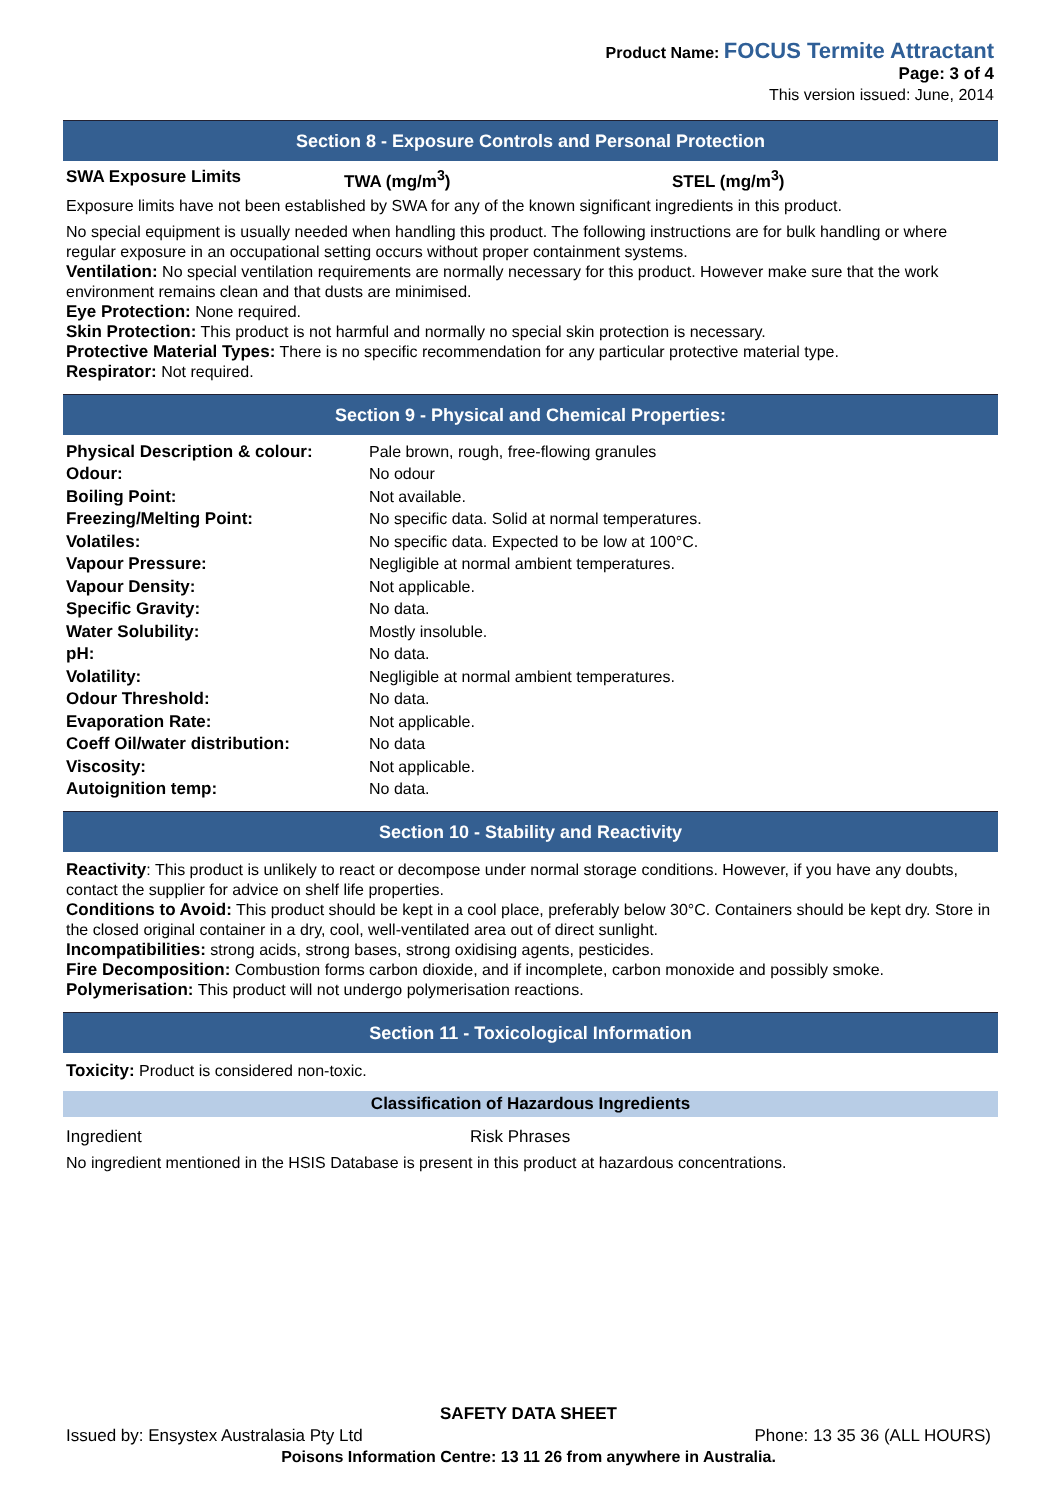Product Name: FOCUS Termite Attractant
Page: 3 of 4
This version issued: June, 2014
Section 8 - Exposure Controls and Personal Protection
SWA Exposure Limits TWA (mg/m<sup>3</sup>) STEL (mg/m<sup>3</sup>)
Exposure limits have not been established by SWA for any of the known significant ingredients in this product.
No special equipment is usually needed when handling this product. The following instructions are for bulk handling or where regular exposure in an occupational setting occurs without proper containment systems.
Ventilation: No special ventilation requirements are normally necessary for this product. However make sure that the work environment remains clean and that dusts are minimised.
Eye Protection: None required.
Skin Protection: This product is not harmful and normally no special skin protection is necessary.
Protective Material Types: There is no specific recommendation for any particular protective material type.
Respirator: Not required.
Section 9 - Physical and Chemical Properties:
| Physical Description & colour: | Pale brown, rough, free-flowing granules |
| Odour: | No odour |
| Boiling Point: | Not available. |
| Freezing/Melting Point: | No specific data. Solid at normal temperatures. |
| Volatiles: | No specific data. Expected to be low at 100°C. |
| Vapour Pressure: | Negligible at normal ambient temperatures. |
| Vapour Density: | Not applicable. |
| Specific Gravity: | No data. |
| Water Solubility: | Mostly insoluble. |
| pH: | No data. |
| Volatility: | Negligible at normal ambient temperatures. |
| Odour Threshold: | No data. |
| Evaporation Rate: | Not applicable. |
| Coeff Oil/water distribution: | No data |
| Viscosity: | Not applicable. |
| Autoignition temp: | No data. |
Section 10 - Stability and Reactivity
Reactivity: This product is unlikely to react or decompose under normal storage conditions. However, if you have any doubts, contact the supplier for advice on shelf life properties.
Conditions to Avoid: This product should be kept in a cool place, preferably below 30°C. Containers should be kept dry. Store in the closed original container in a dry, cool, well-ventilated area out of direct sunlight.
Incompatibilities: strong acids, strong bases, strong oxidising agents, pesticides.
Fire Decomposition: Combustion forms carbon dioxide, and if incomplete, carbon monoxide and possibly smoke.
Polymerisation: This product will not undergo polymerisation reactions.
Section 11 - Toxicological Information
Toxicity: Product is considered non-toxic.
Classification of Hazardous Ingredients
Ingredient Risk Phrases
No ingredient mentioned in the HSIS Database is present in this product at hazardous concentrations.
SAFETY DATA SHEET
Issued by: Ensystex Australasia Pty Ltd Phone: 13 35 36 (ALL HOURS)
Poisons Information Centre: 13 11 26 from anywhere in Australia.